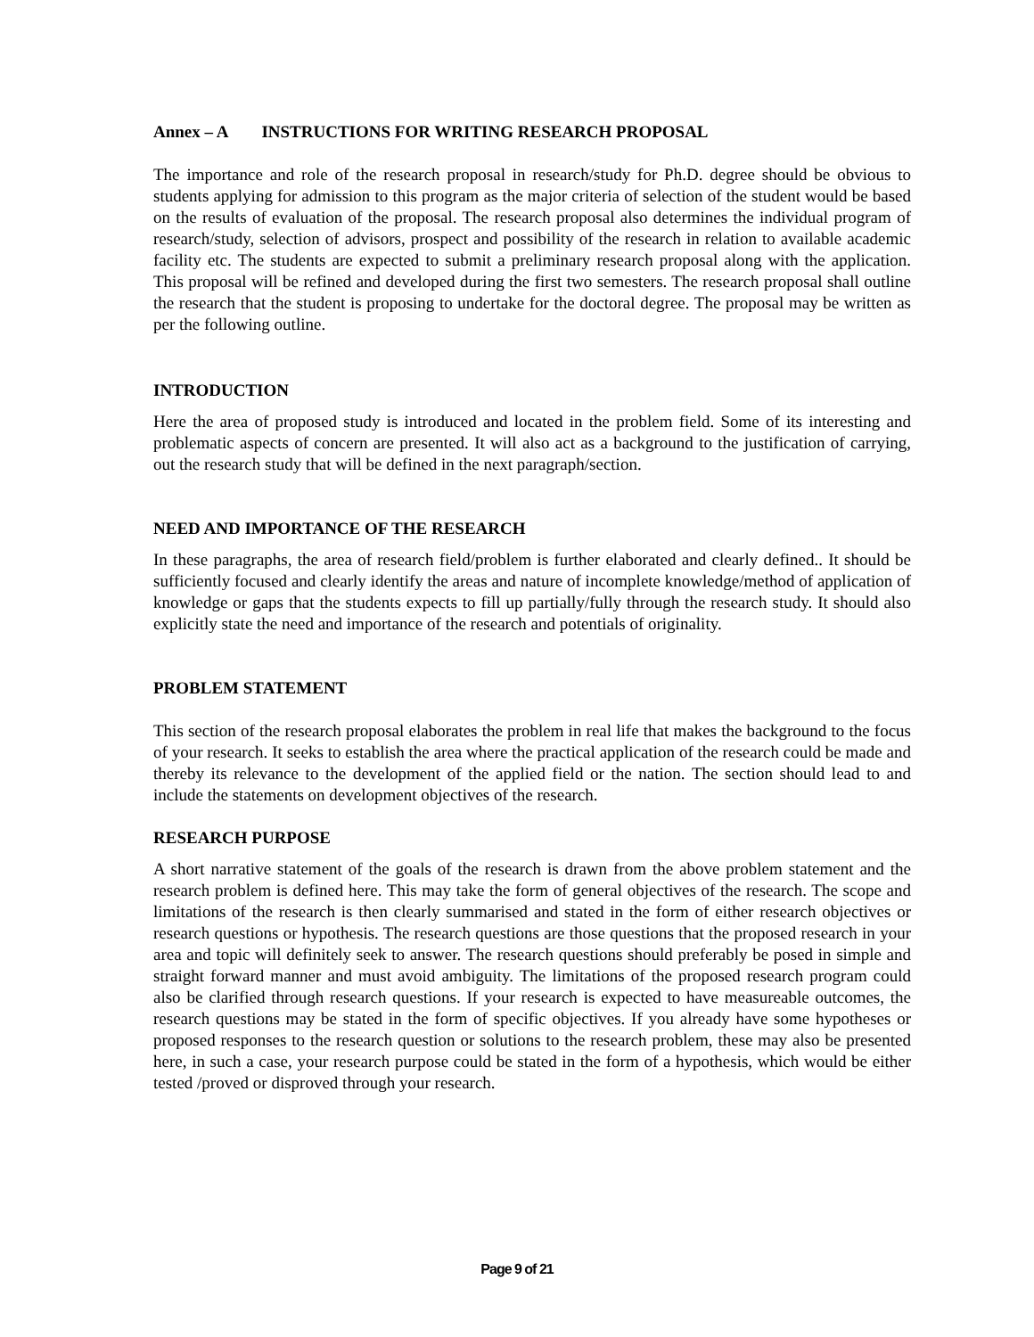Annex – A INSTRUCTIONS FOR WRITING RESEARCH PROPOSAL
The importance and role of the research proposal in research/study for Ph.D. degree should be obvious to students applying for admission to this program as the major criteria of selection of the student would be based on the results of evaluation of the proposal. The research proposal also determines the individual program of research/study, selection of advisors, prospect and possibility of the research in relation to available academic facility etc. The students are expected to submit a preliminary research proposal along with the application. This proposal will be refined and developed during the first two semesters. The research proposal shall outline the research that the student is proposing to undertake for the doctoral degree. The proposal may be written as per the following outline.
INTRODUCTION
Here the area of proposed study is introduced and located in the problem field. Some of its interesting and problematic aspects of concern are presented. It will also act as a background to the justification of carrying, out the research study that will be defined in the next paragraph/section.
NEED AND IMPORTANCE OF THE RESEARCH
In these paragraphs, the area of research field/problem is further elaborated and clearly defined.. It should be sufficiently focused and clearly identify the areas and nature of incomplete knowledge/method of application of knowledge or gaps that the students expects to fill up partially/fully through the research study. It should also explicitly state the need and importance of the research and potentials of originality.
PROBLEM STATEMENT
This section of the research proposal elaborates the problem in real life that makes the background to the focus of your research. It seeks to establish the area where the practical application of the research could be made and thereby its relevance to the development of the applied field or the nation. The section should lead to and include the statements on development objectives of the research.
RESEARCH PURPOSE
A short narrative statement of the goals of the research is drawn from the above problem statement and the research problem is defined here. This may take the form of general objectives of the research. The scope and limitations of the research is then clearly summarised and stated in the form of either research objectives or research questions or hypothesis. The research questions are those questions that the proposed research in your area and topic will definitely seek to answer. The research questions should preferably be posed in simple and straight forward manner and must avoid ambiguity. The limitations of the proposed research program could also be clarified through research questions. If your research is expected to have measureable outcomes, the research questions may be stated in the form of specific objectives. If you already have some hypotheses or proposed responses to the research question or solutions to the research problem, these may also be presented here, in such a case, your research purpose could be stated in the form of a hypothesis, which would be either tested /proved or disproved through your research.
Page 9 of 21